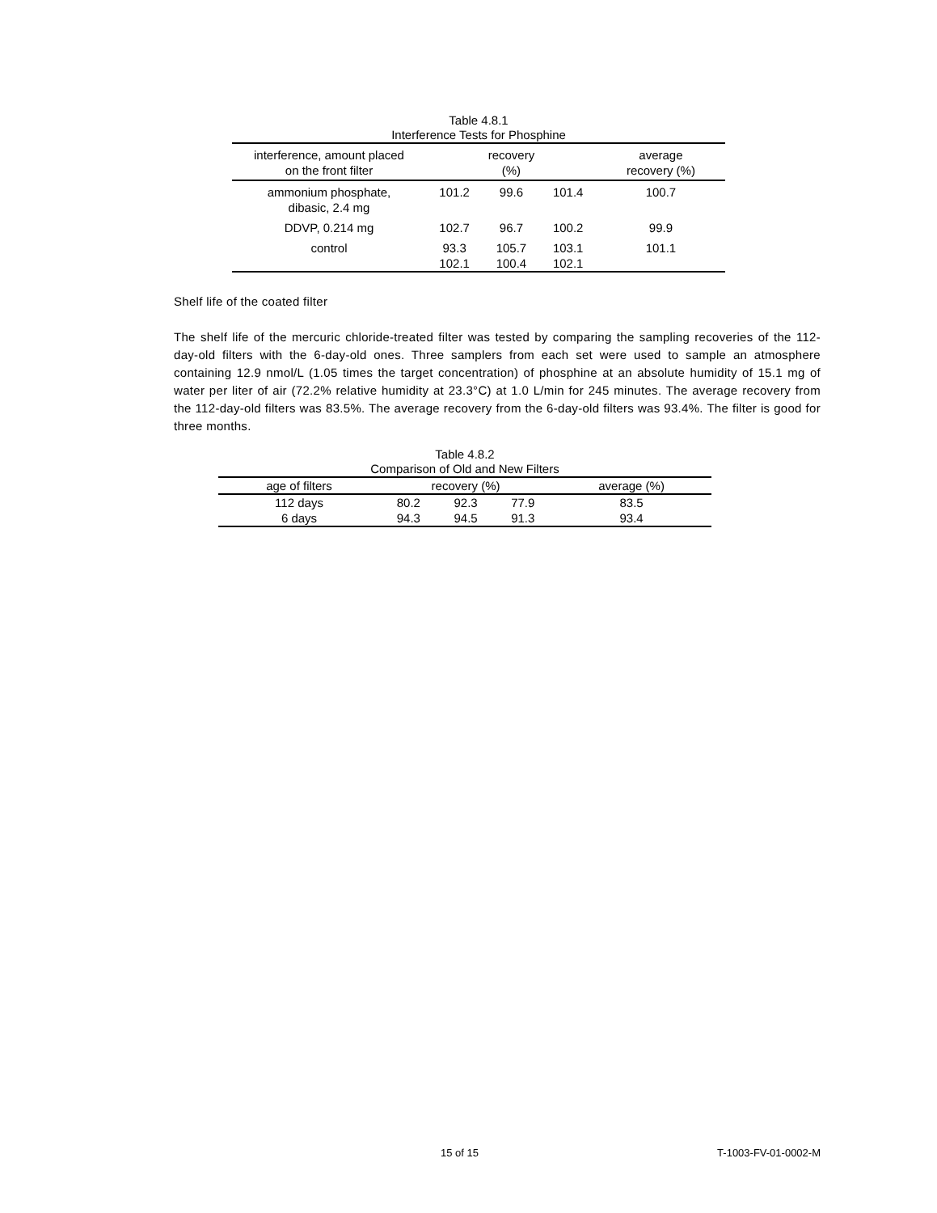Table 4.8.1
Interference Tests for Phosphine
| interference, amount placed on the front filter | recovery (%) | | | average recovery (%) |
| --- | --- | --- | --- | --- |
| ammonium phosphate, dibasic, 2.4 mg | 101.2 | 99.6 | 101.4 | 100.7 |
| DDVP, 0.214 mg | 102.7 | 96.7 | 100.2 | 99.9 |
| control | 93.3 | 105.7 | 103.1 | 101.1 |
| | 102.1 | 100.4 | 102.1 | |
Shelf life of the coated filter
The shelf life of the mercuric chloride-treated filter was tested by comparing the sampling recoveries of the 112-day-old filters with the 6-day-old ones. Three samplers from each set were used to sample an atmosphere containing 12.9 nmol/L (1.05 times the target concentration) of phosphine at an absolute humidity of 15.1 mg of water per liter of air (72.2% relative humidity at 23.3°C) at 1.0 L/min for 245 minutes. The average recovery from the 112-day-old filters was 83.5%. The average recovery from the 6-day-old filters was 93.4%. The filter is good for three months.
Table 4.8.2
Comparison of Old and New Filters
| age of filters | recovery (%) | | | average (%) |
| --- | --- | --- | --- | --- |
| 112 days | 80.2 | 92.3 | 77.9 | 83.5 |
| 6 days | 94.3 | 94.5 | 91.3 | 93.4 |
15 of 15 T-1003-FV-01-0002-M